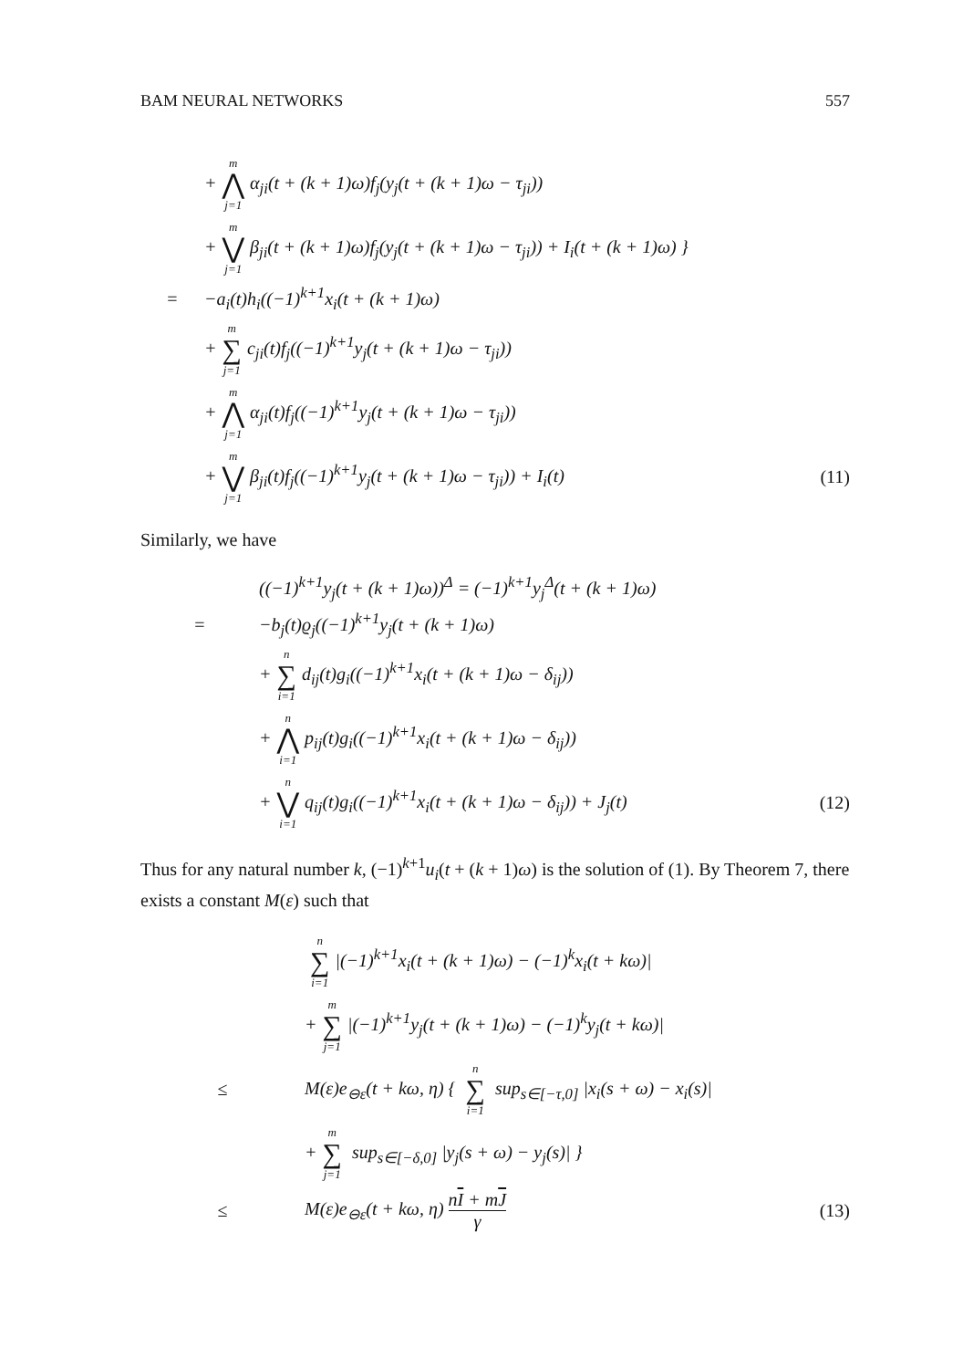BAM NEURAL NETWORKS 557
+ m ⋀ j=1 α<sub>ji</sub>(t + (k + 1)ω)f<sub>j</sub>(y<sub>j</sub>(t + (k + 1)ω − τ<sub>ji</sub>))
+ m ⋁ j=1 β<sub>ji</sub>(t + (k + 1)ω)f<sub>j</sub>(y<sub>j</sub>(t + (k + 1)ω − τ<sub>ji</sub>)) + I<sub>i</sub>(t + (k + 1)ω) }
= −a<sub>i</sub>(t)h<sub>i</sub>((−1)<sup>k+1</sup>x<sub>i</sub>(t + (k + 1)ω)
+ m ∑ j=1 c<sub>ji</sub>(t)f<sub>j</sub>((−1)<sup>k+1</sup>y<sub>j</sub>(t + (k + 1)ω − τ<sub>ji</sub>))
+ m ⋀ j=1 α<sub>ji</sub>(t)f<sub>j</sub>((−1)<sup>k+1</sup>y<sub>j</sub>(t + (k + 1)ω − τ<sub>ji</sub>))
+ m ⋁ j=1 β<sub>ji</sub>(t)f<sub>j</sub>((−1)<sup>k+1</sup>y<sub>j</sub>(t + (k + 1)ω − τ<sub>ji</sub>)) + I<sub>i</sub>(t) (11)
Similarly, we have
((−1)<sup>k+1</sup>y<sub>j</sub>(t + (k + 1)ω))<sup>Δ</sup> = (−1)<sup>k+1</sup>y<sub>j</sub><sup>Δ</sup>(t + (k + 1)ω)
= −b<sub>j</sub>(t)ϱ<sub>j</sub>((−1)<sup>k+1</sup>y<sub>j</sub>(t + (k + 1)ω)
+ n ∑ i=1 d<sub>ij</sub>(t)g<sub>i</sub>((−1)<sup>k+1</sup>x<sub>i</sub>(t + (k + 1)ω − δ<sub>ij</sub>))
+ n ⋀ i=1 p<sub>ij</sub>(t)g<sub>i</sub>((−1)<sup>k+1</sup>x<sub>i</sub>(t + (k + 1)ω − δ<sub>ij</sub>))
+ n ⋁ i=1 q<sub>ij</sub>(t)g<sub>i</sub>((−1)<sup>k+1</sup>x<sub>i</sub>(t + (k + 1)ω − δ<sub>ij</sub>)) + J<sub>j</sub>(t) (12)
Thus for any natural number k, (−1)<sup>k+1</sup>u<sub>i</sub>(t + (k + 1)ω) is the solution of (1). By Theorem 7, there exists a constant M(ε) such that
n ∑ i=1 |(−1)<sup>k+1</sup>x<sub>i</sub>(t + (k + 1)ω) − (−1)<sup>k</sup>x<sub>i</sub>(t + kω)|
+ m ∑ j=1 |(−1)<sup>k+1</sup>y<sub>j</sub>(t + (k + 1)ω) − (−1)<sup>k</sup>y<sub>j</sub>(t + kω)|
≤ M(ε)e<sub>⊖ε</sub>(t + kω, η) { n ∑ i=1 sup<sub>s∈[−τ,0]</sub> |x<sub>i</sub>(s + ω) − x<sub>i</sub>(s)|
+ m ∑ j=1 sup<sub>s∈[−δ,0]</sub> |y<sub>j</sub>(s + ω) − y<sub>j</sub>(s)| }
≤ M(ε)e<sub>⊖ε</sub>(t + kω, η) nI + mJ γ (13)